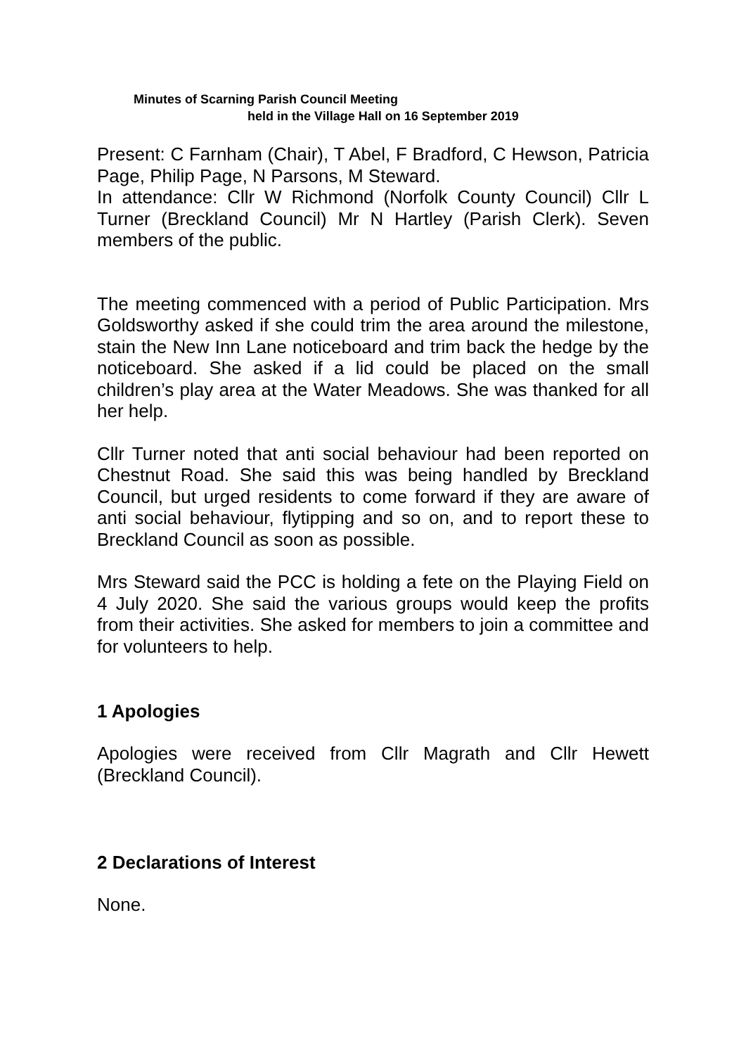Minutes of Scarning Parish Council Meeting
held in the Village Hall on 16 September 2019
Present: C Farnham (Chair), T Abel, F Bradford, C Hewson, Patricia Page, Philip Page, N Parsons, M Steward.
In attendance: Cllr W Richmond (Norfolk County Council) Cllr L Turner (Breckland Council) Mr N Hartley (Parish Clerk). Seven members of the public.
The meeting commenced with a period of Public Participation. Mrs Goldsworthy asked if she could trim the area around the milestone, stain the New Inn Lane noticeboard and trim back the hedge by the noticeboard. She asked if a lid could be placed on the small children’s play area at the Water Meadows. She was thanked for all her help.
Cllr Turner noted that anti social behaviour had been reported on Chestnut Road. She said this was being handled by Breckland Council, but urged residents to come forward if they are aware of anti social behaviour, flytipping and so on, and to report these to Breckland Council as soon as possible.
Mrs Steward said the PCC is holding a fete on the Playing Field on 4 July 2020. She said the various groups would keep the profits from their activities. She asked for members to join a committee and for volunteers to help.
1 Apologies
Apologies were received from Cllr Magrath and Cllr Hewett (Breckland Council).
2 Declarations of Interest
None.